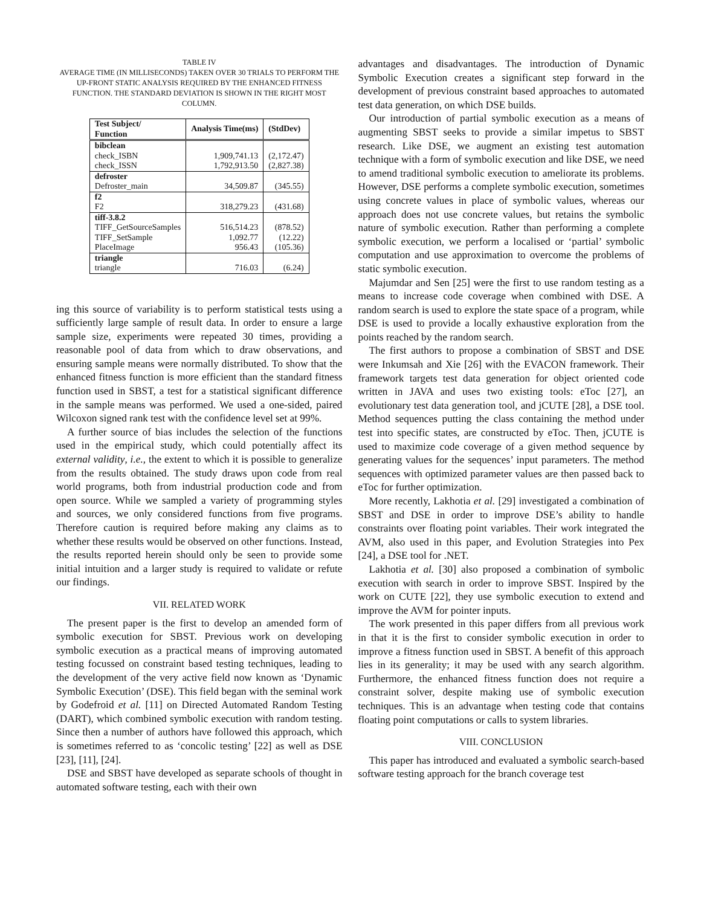TABLE IV
AVERAGE TIME (IN MILLISECONDS) TAKEN OVER 30 TRIALS TO PERFORM THE UP-FRONT STATIC ANALYSIS REQUIRED BY THE ENHANCED FITNESS FUNCTION. THE STANDARD DEVIATION IS SHOWN IN THE RIGHT MOST COLUMN.
| Test Subject/ Function | Analysis Time(ms) | (StdDev) |
| --- | --- | --- |
| bibclean | | |
| check_ISBN | 1,909,741.13 | (2,172.47) |
| check_ISSN | 1,792,913.50 | (2,827.38) |
| defroster | | |
| Defroster_main | 34,509.87 | (345.55) |
| f2 | | |
| F2 | 318,279.23 | (431.68) |
| tiff-3.8.2 | | |
| TIFF_GetSourceSamples | 516,514.23 | (878.52) |
| TIFF_SetSample | 1,092.77 | (12.22) |
| PlaceImage | 956.43 | (105.36) |
| triangle | | |
| triangle | 716.03 | (6.24) |
ing this source of variability is to perform statistical tests using a sufficiently large sample of result data. In order to ensure a large sample size, experiments were repeated 30 times, providing a reasonable pool of data from which to draw observations, and ensuring sample means were normally distributed. To show that the enhanced fitness function is more efficient than the standard fitness function used in SBST, a test for a statistical significant difference in the sample means was performed. We used a one-sided, paired Wilcoxon signed rank test with the confidence level set at 99%.
A further source of bias includes the selection of the functions used in the empirical study, which could potentially affect its external validity, i.e., the extent to which it is possible to generalize from the results obtained. The study draws upon code from real world programs, both from industrial production code and from open source. While we sampled a variety of programming styles and sources, we only considered functions from five programs. Therefore caution is required before making any claims as to whether these results would be observed on other functions. Instead, the results reported herein should only be seen to provide some initial intuition and a larger study is required to validate or refute our findings.
VII. RELATED WORK
The present paper is the first to develop an amended form of symbolic execution for SBST. Previous work on developing symbolic execution as a practical means of improving automated testing focussed on constraint based testing techniques, leading to the development of the very active field now known as ‘Dynamic Symbolic Execution’ (DSE). This field began with the seminal work by Godefroid et al. [11] on Directed Automated Random Testing (DART), which combined symbolic execution with random testing. Since then a number of authors have followed this approach, which is sometimes referred to as ‘concolic testing’ [22] as well as DSE [23], [11], [24].
DSE and SBST have developed as separate schools of thought in automated software testing, each with their own
advantages and disadvantages. The introduction of Dynamic Symbolic Execution creates a significant step forward in the development of previous constraint based approaches to automated test data generation, on which DSE builds.
Our introduction of partial symbolic execution as a means of augmenting SBST seeks to provide a similar impetus to SBST research. Like DSE, we augment an existing test automation technique with a form of symbolic execution and like DSE, we need to amend traditional symbolic execution to ameliorate its problems. However, DSE performs a complete symbolic execution, sometimes using concrete values in place of symbolic values, whereas our approach does not use concrete values, but retains the symbolic nature of symbolic execution. Rather than performing a complete symbolic execution, we perform a localised or ‘partial’ symbolic computation and use approximation to overcome the problems of static symbolic execution.
Majumdar and Sen [25] were the first to use random testing as a means to increase code coverage when combined with DSE. A random search is used to explore the state space of a program, while DSE is used to provide a locally exhaustive exploration from the points reached by the random search.
The first authors to propose a combination of SBST and DSE were Inkumsah and Xie [26] with the EVACON framework. Their framework targets test data generation for object oriented code written in JAVA and uses two existing tools: eToc [27], an evolutionary test data generation tool, and jCUTE [28], a DSE tool. Method sequences putting the class containing the method under test into specific states, are constructed by eToc. Then, jCUTE is used to maximize code coverage of a given method sequence by generating values for the sequences’ input parameters. The method sequences with optimized parameter values are then passed back to eToc for further optimization.
More recently, Lakhotia et al. [29] investigated a combination of SBST and DSE in order to improve DSE’s ability to handle constraints over floating point variables. Their work integrated the AVM, also used in this paper, and Evolution Strategies into Pex [24], a DSE tool for .NET.
Lakhotia et al. [30] also proposed a combination of symbolic execution with search in order to improve SBST. Inspired by the work on CUTE [22], they use symbolic execution to extend and improve the AVM for pointer inputs.
The work presented in this paper differs from all previous work in that it is the first to consider symbolic execution in order to improve a fitness function used in SBST. A benefit of this approach lies in its generality; it may be used with any search algorithm. Furthermore, the enhanced fitness function does not require a constraint solver, despite making use of symbolic execution techniques. This is an advantage when testing code that contains floating point computations or calls to system libraries.
VIII. CONCLUSION
This paper has introduced and evaluated a symbolic search-based software testing approach for the branch coverage test